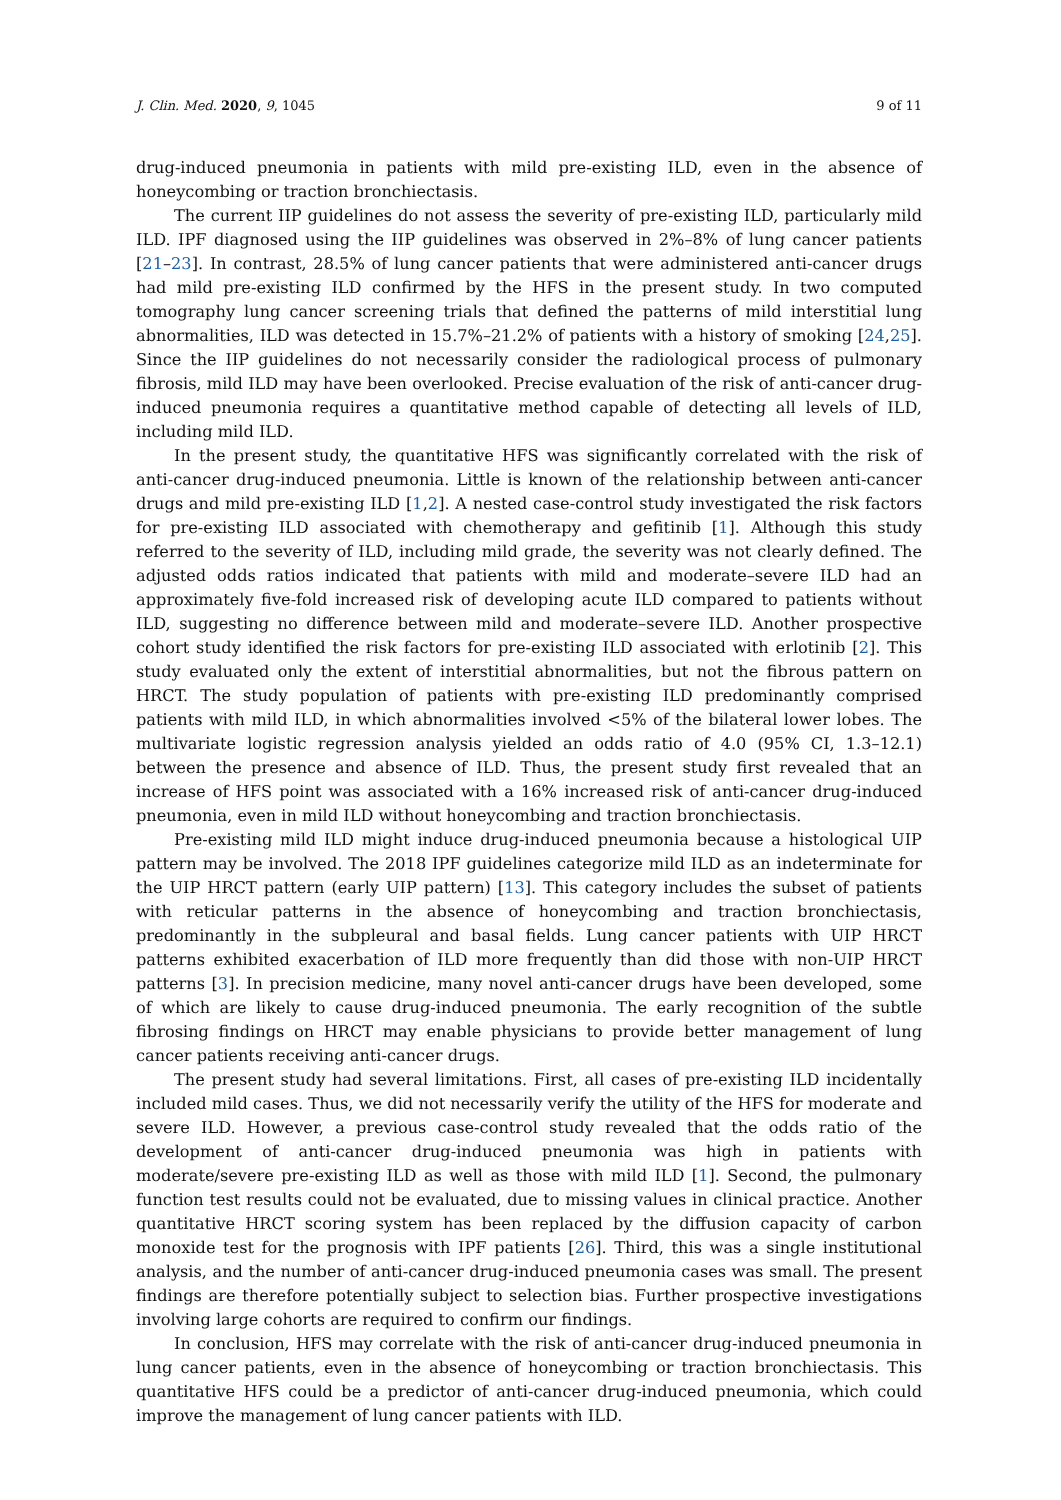J. Clin. Med. 2020, 9, 1045 9 of 11
drug-induced pneumonia in patients with mild pre-existing ILD, even in the absence of honeycombing or traction bronchiectasis.
The current IIP guidelines do not assess the severity of pre-existing ILD, particularly mild ILD. IPF diagnosed using the IIP guidelines was observed in 2%–8% of lung cancer patients [21–23]. In contrast, 28.5% of lung cancer patients that were administered anti-cancer drugs had mild pre-existing ILD confirmed by the HFS in the present study. In two computed tomography lung cancer screening trials that defined the patterns of mild interstitial lung abnormalities, ILD was detected in 15.7%–21.2% of patients with a history of smoking [24,25]. Since the IIP guidelines do not necessarily consider the radiological process of pulmonary fibrosis, mild ILD may have been overlooked. Precise evaluation of the risk of anti-cancer drug-induced pneumonia requires a quantitative method capable of detecting all levels of ILD, including mild ILD.
In the present study, the quantitative HFS was significantly correlated with the risk of anti-cancer drug-induced pneumonia. Little is known of the relationship between anti-cancer drugs and mild pre-existing ILD [1,2]. A nested case-control study investigated the risk factors for pre-existing ILD associated with chemotherapy and gefitinib [1]. Although this study referred to the severity of ILD, including mild grade, the severity was not clearly defined. The adjusted odds ratios indicated that patients with mild and moderate–severe ILD had an approximately five-fold increased risk of developing acute ILD compared to patients without ILD, suggesting no difference between mild and moderate–severe ILD. Another prospective cohort study identified the risk factors for pre-existing ILD associated with erlotinib [2]. This study evaluated only the extent of interstitial abnormalities, but not the fibrous pattern on HRCT. The study population of patients with pre-existing ILD predominantly comprised patients with mild ILD, in which abnormalities involved <5% of the bilateral lower lobes. The multivariate logistic regression analysis yielded an odds ratio of 4.0 (95% CI, 1.3–12.1) between the presence and absence of ILD. Thus, the present study first revealed that an increase of HFS point was associated with a 16% increased risk of anti-cancer drug-induced pneumonia, even in mild ILD without honeycombing and traction bronchiectasis.
Pre-existing mild ILD might induce drug-induced pneumonia because a histological UIP pattern may be involved. The 2018 IPF guidelines categorize mild ILD as an indeterminate for the UIP HRCT pattern (early UIP pattern) [13]. This category includes the subset of patients with reticular patterns in the absence of honeycombing and traction bronchiectasis, predominantly in the subpleural and basal fields. Lung cancer patients with UIP HRCT patterns exhibited exacerbation of ILD more frequently than did those with non-UIP HRCT patterns [3]. In precision medicine, many novel anti-cancer drugs have been developed, some of which are likely to cause drug-induced pneumonia. The early recognition of the subtle fibrosing findings on HRCT may enable physicians to provide better management of lung cancer patients receiving anti-cancer drugs.
The present study had several limitations. First, all cases of pre-existing ILD incidentally included mild cases. Thus, we did not necessarily verify the utility of the HFS for moderate and severe ILD. However, a previous case-control study revealed that the odds ratio of the development of anti-cancer drug-induced pneumonia was high in patients with moderate/severe pre-existing ILD as well as those with mild ILD [1]. Second, the pulmonary function test results could not be evaluated, due to missing values in clinical practice. Another quantitative HRCT scoring system has been replaced by the diffusion capacity of carbon monoxide test for the prognosis with IPF patients [26]. Third, this was a single institutional analysis, and the number of anti-cancer drug-induced pneumonia cases was small. The present findings are therefore potentially subject to selection bias. Further prospective investigations involving large cohorts are required to confirm our findings.
In conclusion, HFS may correlate with the risk of anti-cancer drug-induced pneumonia in lung cancer patients, even in the absence of honeycombing or traction bronchiectasis. This quantitative HFS could be a predictor of anti-cancer drug-induced pneumonia, which could improve the management of lung cancer patients with ILD.